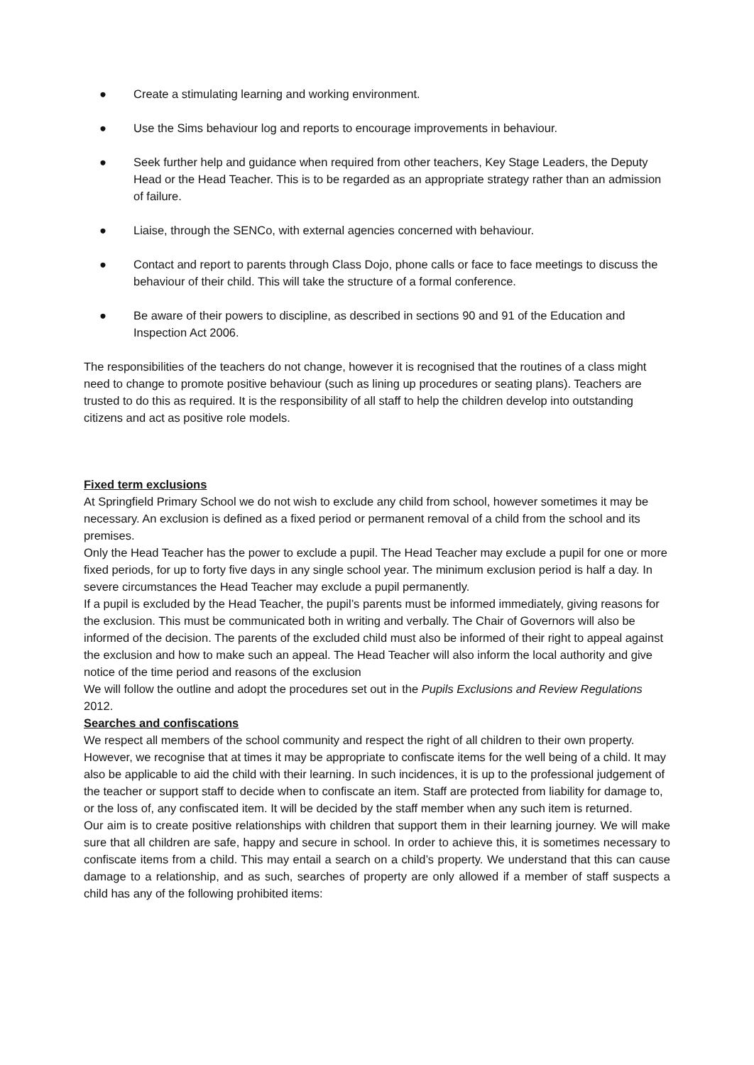● Create a stimulating learning and working environment.
● Use the Sims behaviour log and reports to encourage improvements in behaviour.
● Seek further help and guidance when required from other teachers, Key Stage Leaders, the Deputy Head or the Head Teacher. This is to be regarded as an appropriate strategy rather than an admission of failure.
● Liaise, through the SENCo, with external agencies concerned with behaviour.
● Contact and report to parents through Class Dojo, phone calls or face to face meetings to discuss the behaviour of their child. This will take the structure of a formal conference.
● Be aware of their powers to discipline, as described in sections 90 and 91 of the Education and Inspection Act 2006.
The responsibilities of the teachers do not change, however it is recognised that the routines of a class might need to change to promote positive behaviour (such as lining up procedures or seating plans). Teachers are trusted to do this as required. It is the responsibility of all staff to help the children develop into outstanding citizens and act as positive role models.
Fixed term exclusions
At Springfield Primary School we do not wish to exclude any child from school, however sometimes it may be necessary. An exclusion is defined as a fixed period or permanent removal of a child from the school and its premises.
Only the Head Teacher has the power to exclude a pupil. The Head Teacher may exclude a pupil for one or more fixed periods, for up to forty five days in any single school year. The minimum exclusion period is half a day. In severe circumstances the Head Teacher may exclude a pupil permanently.
If a pupil is excluded by the Head Teacher, the pupil’s parents must be informed immediately, giving reasons for the exclusion. This must be communicated both in writing and verbally. The Chair of Governors will also be informed of the decision. The parents of the excluded child must also be informed of their right to appeal against the exclusion and how to make such an appeal. The Head Teacher will also inform the local authority and give notice of the time period and reasons of the exclusion
We will follow the outline and adopt the procedures set out in the Pupils Exclusions and Review Regulations 2012.
Searches and confiscations
We respect all members of the school community and respect the right of all children to their own property. However, we recognise that at times it may be appropriate to confiscate items for the well being of a child. It may also be applicable to aid the child with their learning. In such incidences, it is up to the professional judgement of the teacher or support staff to decide when to confiscate an item. Staff are protected from liability for damage to, or the loss of, any confiscated item. It will be decided by the staff member when any such item is returned.
Our aim is to create positive relationships with children that support them in their learning journey. We will make sure that all children are safe, happy and secure in school. In order to achieve this, it is sometimes necessary to confiscate items from a child. This may entail a search on a child’s property. We understand that this can cause damage to a relationship, and as such, searches of property are only allowed if a member of staff suspects a child has any of the following prohibited items: